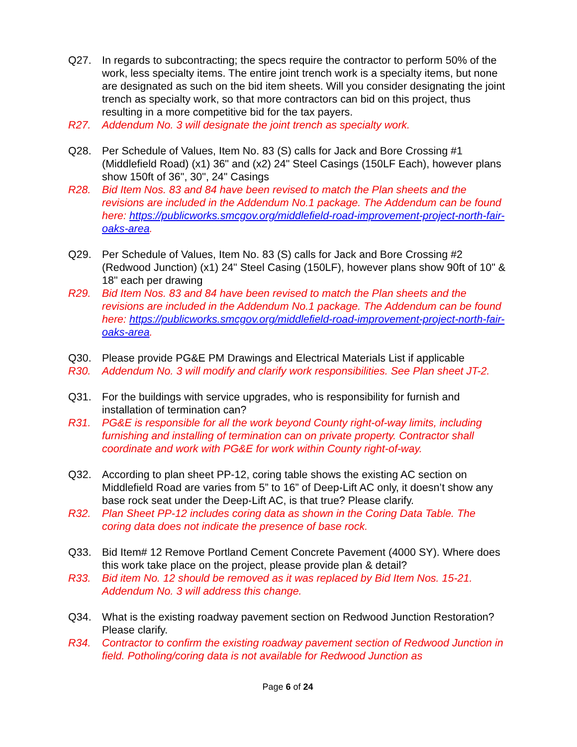Q27. In regards to subcontracting; the specs require the contractor to perform 50% of the work, less specialty items. The entire joint trench work is a specialty items, but none are designated as such on the bid item sheets. Will you consider designating the joint trench as specialty work, so that more contractors can bid on this project, thus resulting in a more competitive bid for the tax payers.
R27. Addendum No. 3 will designate the joint trench as specialty work.
Q28. Per Schedule of Values, Item No. 83 (S) calls for Jack and Bore Crossing #1 (Middlefield Road) (x1) 36" and (x2) 24" Steel Casings (150LF Each), however plans show 150ft of 36", 30", 24" Casings
R28. Bid Item Nos. 83 and 84 have been revised to match the Plan sheets and the revisions are included in the Addendum No.1 package. The Addendum can be found here: https://publicworks.smcgov.org/middlefield-road-improvement-project-north-fair-oaks-area.
Q29. Per Schedule of Values, Item No. 83 (S) calls for Jack and Bore Crossing #2 (Redwood Junction) (x1) 24" Steel Casing (150LF), however plans show 90ft of 10" & 18" each per drawing
R29. Bid Item Nos. 83 and 84 have been revised to match the Plan sheets and the revisions are included in the Addendum No.1 package. The Addendum can be found here: https://publicworks.smcgov.org/middlefield-road-improvement-project-north-fair-oaks-area.
Q30. Please provide PG&E PM Drawings and Electrical Materials List if applicable
R30. Addendum No. 3 will modify and clarify work responsibilities. See Plan sheet JT-2.
Q31. For the buildings with service upgrades, who is responsibility for furnish and installation of termination can?
R31. PG&E is responsible for all the work beyond County right-of-way limits, including furnishing and installing of termination can on private property. Contractor shall coordinate and work with PG&E for work within County right-of-way.
Q32. According to plan sheet PP-12, coring table shows the existing AC section on Middlefield Road are varies from 5” to 16” of Deep-Lift AC only, it doesn’t show any base rock seat under the Deep-Lift AC, is that true? Please clarify.
R32. Plan Sheet PP-12 includes coring data as shown in the Coring Data Table. The coring data does not indicate the presence of base rock.
Q33. Bid Item# 12 Remove Portland Cement Concrete Pavement (4000 SY). Where does this work take place on the project, please provide plan & detail?
R33. Bid item No. 12 should be removed as it was replaced by Bid Item Nos. 15-21. Addendum No. 3 will address this change.
Q34. What is the existing roadway pavement section on Redwood Junction Restoration? Please clarify.
R34. Contractor to confirm the existing roadway pavement section of Redwood Junction in field. Potholing/coring data is not available for Redwood Junction as
Page 6 of 24